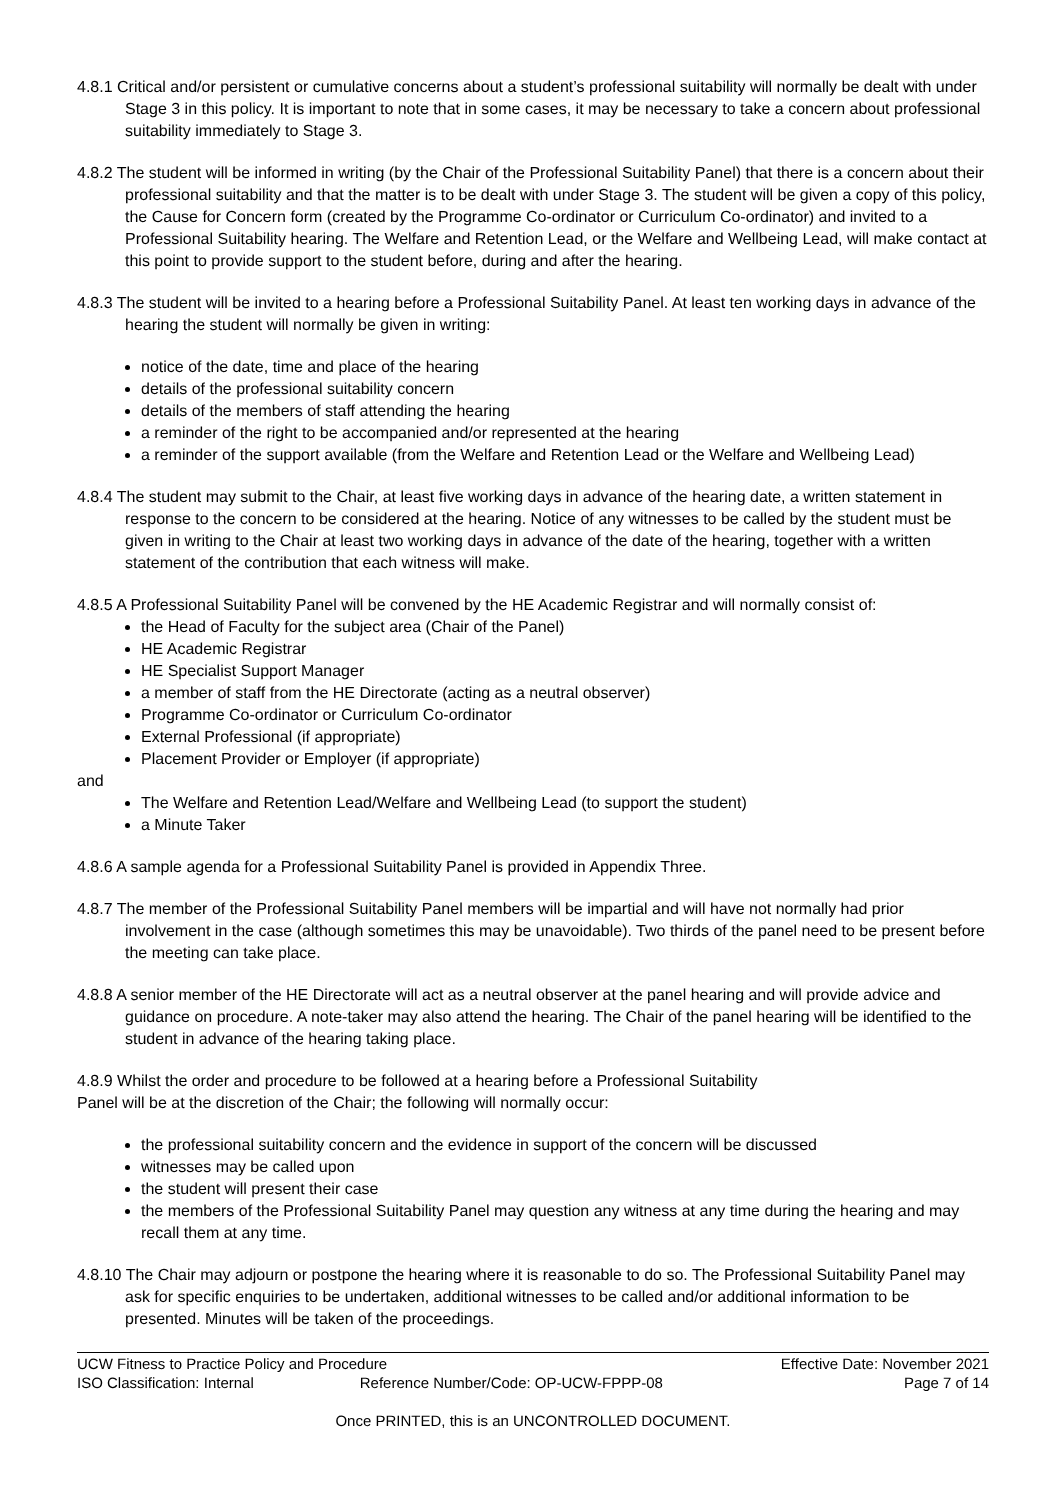4.8.1 Critical and/or persistent or cumulative concerns about a student’s professional suitability will normally be dealt with under Stage 3 in this policy. It is important to note that in some cases, it may be necessary to take a concern about professional suitability immediately to Stage 3.
4.8.2 The student will be informed in writing (by the Chair of the Professional Suitability Panel) that there is a concern about their professional suitability and that the matter is to be dealt with under Stage 3. The student will be given a copy of this policy, the Cause for Concern form (created by the Programme Co-ordinator or Curriculum Co-ordinator) and invited to a Professional Suitability hearing. The Welfare and Retention Lead, or the Welfare and Wellbeing Lead, will make contact at this point to provide support to the student before, during and after the hearing.
4.8.3 The student will be invited to a hearing before a Professional Suitability Panel. At least ten working days in advance of the hearing the student will normally be given in writing:
notice of the date, time and place of the hearing
details of the professional suitability concern
details of the members of staff attending the hearing
a reminder of the right to be accompanied and/or represented at the hearing
a reminder of the support available (from the Welfare and Retention Lead or the Welfare and Wellbeing Lead)
4.8.4 The student may submit to the Chair, at least five working days in advance of the hearing date, a written statement in response to the concern to be considered at the hearing. Notice of any witnesses to be called by the student must be given in writing to the Chair at least two working days in advance of the date of the hearing, together with a written statement of the contribution that each witness will make.
4.8.5 A Professional Suitability Panel will be convened by the HE Academic Registrar and will normally consist of:
the Head of Faculty for the subject area (Chair of the Panel)
HE Academic Registrar
HE Specialist Support Manager
a member of staff from the HE Directorate (acting as a neutral observer)
Programme Co-ordinator or Curriculum Co-ordinator
External Professional (if appropriate)
Placement Provider or Employer (if appropriate)
and
The Welfare and Retention Lead/Welfare and Wellbeing Lead (to support the student)
a Minute Taker
4.8.6 A sample agenda for a Professional Suitability Panel is provided in Appendix Three.
4.8.7 The member of the Professional Suitability Panel members will be impartial and will have not normally had prior involvement in the case (although sometimes this may be unavoidable). Two thirds of the panel need to be present before the meeting can take place.
4.8.8 A senior member of the HE Directorate will act as a neutral observer at the panel hearing and will provide advice and guidance on procedure. A note-taker may also attend the hearing. The Chair of the panel hearing will be identified to the student in advance of the hearing taking place.
4.8.9 Whilst the order and procedure to be followed at a hearing before a Professional Suitability
Panel will be at the discretion of the Chair; the following will normally occur:
the professional suitability concern and the evidence in support of the concern will be discussed
witnesses may be called upon
the student will present their case
the members of the Professional Suitability Panel may question any witness at any time during the hearing and may recall them at any time.
4.8.10 The Chair may adjourn or postpone the hearing where it is reasonable to do so. The Professional Suitability Panel may ask for specific enquiries to be undertaken, additional witnesses to be called and/or additional information to be presented. Minutes will be taken of the proceedings.
UCW Fitness to Practice Policy and Procedure Effective Date: November 2021
ISO Classification: Internal Reference Number/Code: OP-UCW-FPPP-08 Page 7 of 14
Once PRINTED, this is an UNCONTROLLED DOCUMENT.